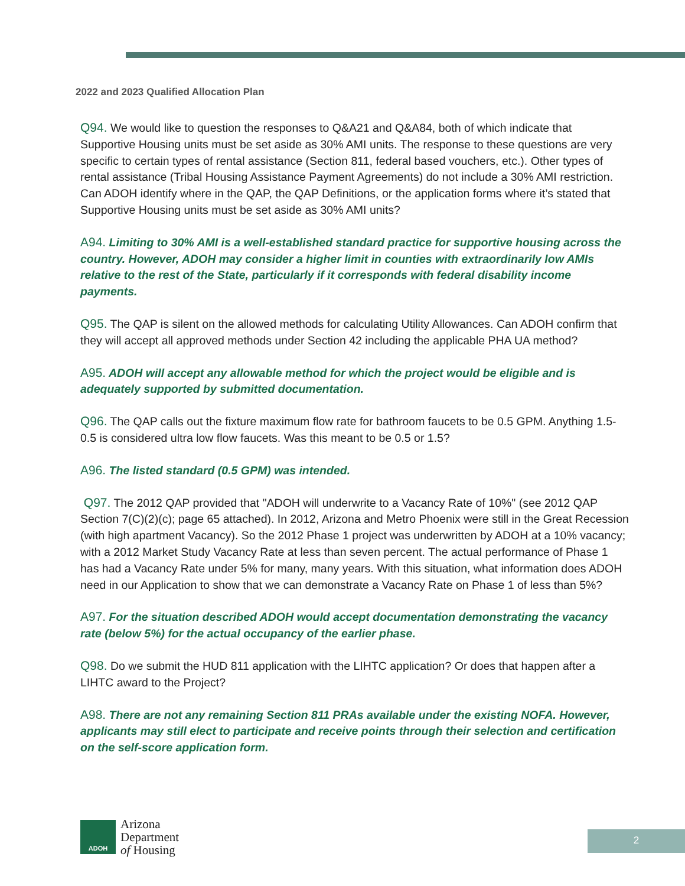2022 and 2023 Qualified Allocation Plan
Q94. We would like to question the responses to Q&A21 and Q&A84, both of which indicate that Supportive Housing units must be set aside as 30% AMI units. The response to these questions are very specific to certain types of rental assistance (Section 811, federal based vouchers, etc.). Other types of rental assistance (Tribal Housing Assistance Payment Agreements) do not include a 30% AMI restriction. Can ADOH identify where in the QAP, the QAP Definitions, or the application forms where it’s stated that Supportive Housing units must be set aside as 30% AMI units?
A94. Limiting to 30% AMI is a well-established standard practice for supportive housing across the country. However, ADOH may consider a higher limit in counties with extraordinarily low AMIs relative to the rest of the State, particularly if it corresponds with federal disability income payments.
Q95. The QAP is silent on the allowed methods for calculating Utility Allowances. Can ADOH confirm that they will accept all approved methods under Section 42 including the applicable PHA UA method?
A95. ADOH will accept any allowable method for which the project would be eligible and is adequately supported by submitted documentation.
Q96. The QAP calls out the fixture maximum flow rate for bathroom faucets to be 0.5 GPM. Anything 1.5-0.5 is considered ultra low flow faucets. Was this meant to be 0.5 or 1.5?
A96. The listed standard (0.5 GPM) was intended.
Q97. The 2012 QAP provided that "ADOH will underwrite to a Vacancy Rate of 10%" (see 2012 QAP Section 7(C)(2)(c); page 65 attached). In 2012, Arizona and Metro Phoenix were still in the Great Recession (with high apartment Vacancy). So the 2012 Phase 1 project was underwritten by ADOH at a 10% vacancy; with a 2012 Market Study Vacancy Rate at less than seven percent. The actual performance of Phase 1 has had a Vacancy Rate under 5% for many, many years. With this situation, what information does ADOH need in our Application to show that we can demonstrate a Vacancy Rate on Phase 1 of less than 5%?
A97. For the situation described ADOH would accept documentation demonstrating the vacancy rate (below 5%) for the actual occupancy of the earlier phase.
Q98. Do we submit the HUD 811 application with the LIHTC application? Or does that happen after a LIHTC award to the Project?
A98. There are not any remaining Section 811 PRAs available under the existing NOFA. However, applicants may still elect to participate and receive points through their selection and certification on the self-score application form.
ADOH
Arizona
Department
of Housing
2